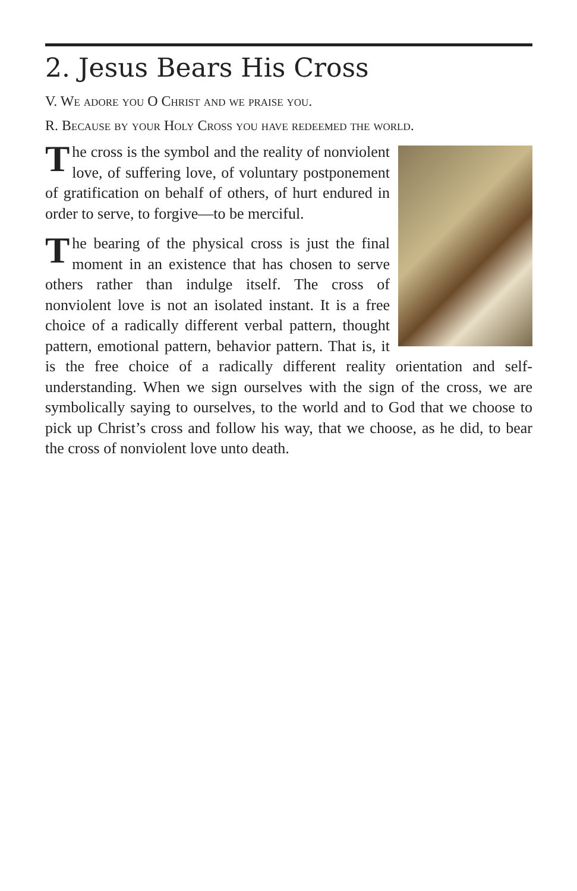2. Jesus Bears His Cross
V. We adore you O Christ and we praise you.
R. Because by your Holy Cross you have redeemed the world.
The cross is the symbol and the reality of nonviolent love, of suffering love, of voluntary postponement of gratification on behalf of others, of hurt endured in order to serve, to forgive—to be merciful.
The bearing of the physical cross is just the final moment in an existence that has chosen to serve others rather than indulge itself. The cross of nonviolent love is not an isolated instant. It is a free choice of a radically different verbal pattern, thought pattern, emotional pattern, behavior pattern. That is, it is the free choice of a radically different reality orientation and self-understanding. When we sign ourselves with the sign of the cross, we are symbolically saying to ourselves, to the world and to God that we choose to pick up Christ’s cross and follow his way, that we choose, as he did, to bear the cross of nonviolent love unto death.